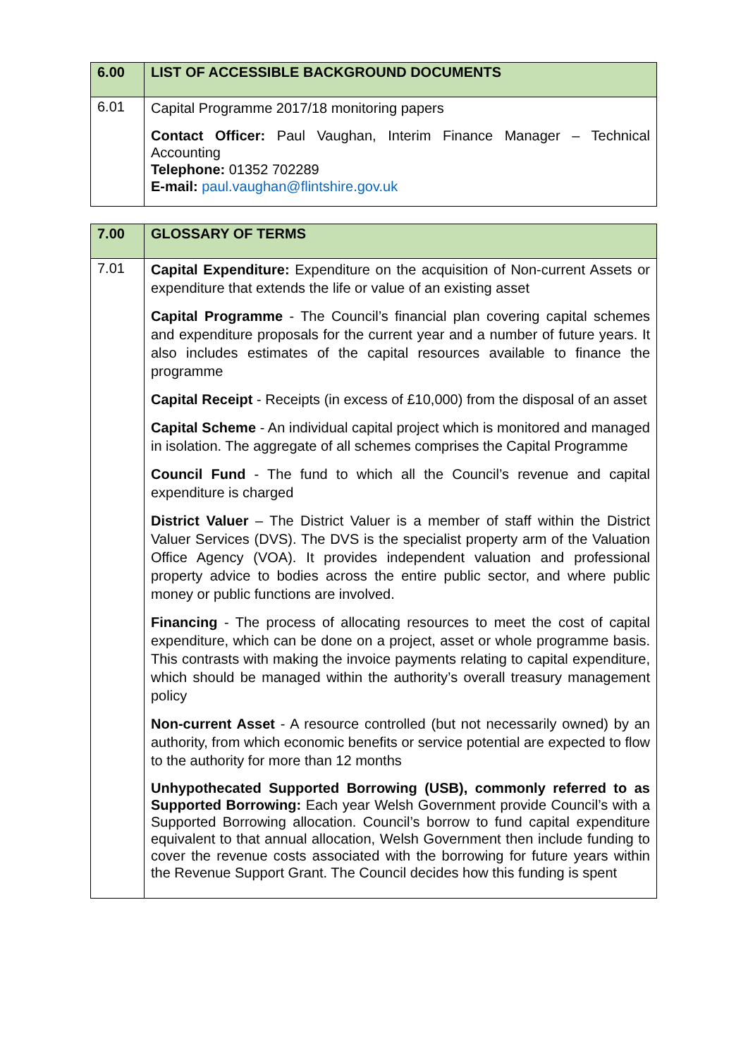| 6.00 | LIST OF ACCESSIBLE BACKGROUND DOCUMENTS |
| --- | --- |
| 6.01 | Capital Programme 2017/18 monitoring papers Contact Officer: Paul Vaughan, Interim Finance Manager – Technical Accounting Telephone: 01352 702289 E-mail: paul.vaughan@flintshire.gov.uk |
| 7.00 | GLOSSARY OF TERMS |
| --- | --- |
| 7.01 | Capital Expenditure: Expenditure on the acquisition of Non-current Assets or expenditure that extends the life or value of an existing asset Capital Programme - The Council’s financial plan covering capital schemes and expenditure proposals for the current year and a number of future years. It also includes estimates of the capital resources available to finance the programme Capital Receipt - Receipts (in excess of £10,000) from the disposal of an asset Capital Scheme - An individual capital project which is monitored and managed in isolation. The aggregate of all schemes comprises the Capital Programme Council Fund - The fund to which all the Council’s revenue and capital expenditure is charged District Valuer – The District Valuer is a member of staff within the District Valuer Services (DVS). The DVS is the specialist property arm of the Valuation Office Agency (VOA). It provides independent valuation and professional property advice to bodies across the entire public sector, and where public money or public functions are involved. Financing - The process of allocating resources to meet the cost of capital expenditure, which can be done on a project, asset or whole programme basis. This contrasts with making the invoice payments relating to capital expenditure, which should be managed within the authority’s overall treasury management policy Non-current Asset - A resource controlled (but not necessarily owned) by an authority, from which economic benefits or service potential are expected to flow to the authority for more than 12 months Unhypothecated Supported Borrowing (USB), commonly referred to as Supported Borrowing: Each year Welsh Government provide Council’s with a Supported Borrowing allocation. Council’s borrow to fund capital expenditure equivalent to that annual allocation, Welsh Government then include funding to cover the revenue costs associated with the borrowing for future years within the Revenue Support Grant. The Council decides how this funding is spent |